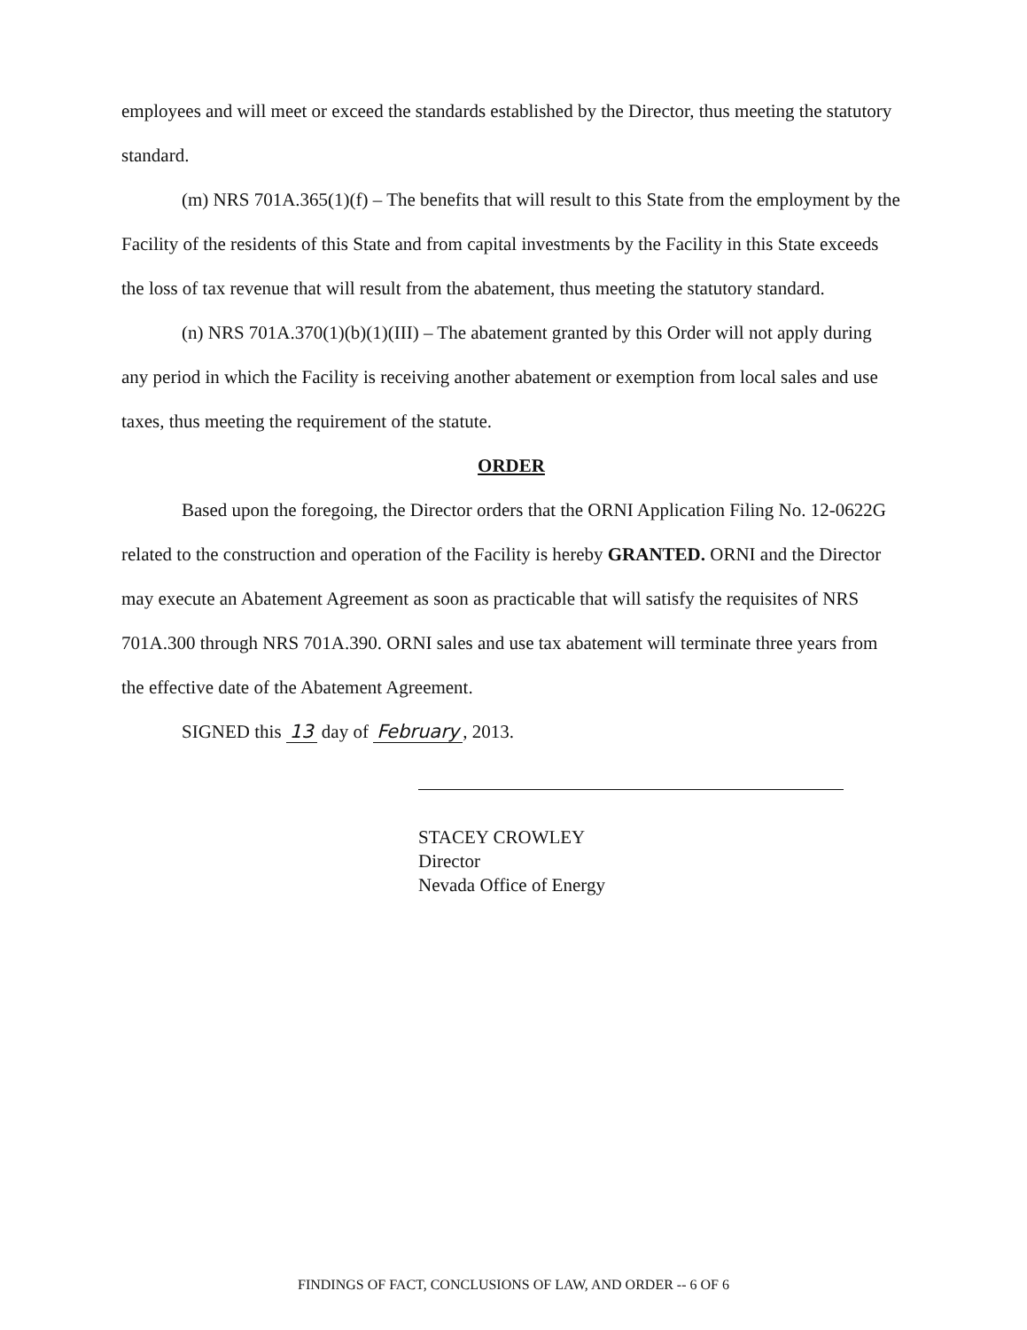employees and will meet or exceed the standards established by the Director, thus meeting the statutory standard.
(m) NRS 701A.365(1)(f) – The benefits that will result to this State from the employment by the Facility of the residents of this State and from capital investments by the Facility in this State exceeds the loss of tax revenue that will result from the abatement, thus meeting the statutory standard.
(n) NRS 701A.370(1)(b)(1)(III) – The abatement granted by this Order will not apply during any period in which the Facility is receiving another abatement or exemption from local sales and use taxes, thus meeting the requirement of the statute.
ORDER
Based upon the foregoing, the Director orders that the ORNI Application Filing No. 12-0622G related to the construction and operation of the Facility is hereby GRANTED. ORNI and the Director may execute an Abatement Agreement as soon as practicable that will satisfy the requisites of NRS 701A.300 through NRS 701A.390. ORNI sales and use tax abatement will terminate three years from the effective date of the Abatement Agreement.
SIGNED this 13 day of February, 2013.
STACEY CROWLEY
Director
Nevada Office of Energy
FINDINGS OF FACT, CONCLUSIONS OF LAW, AND ORDER -- 6 OF 6